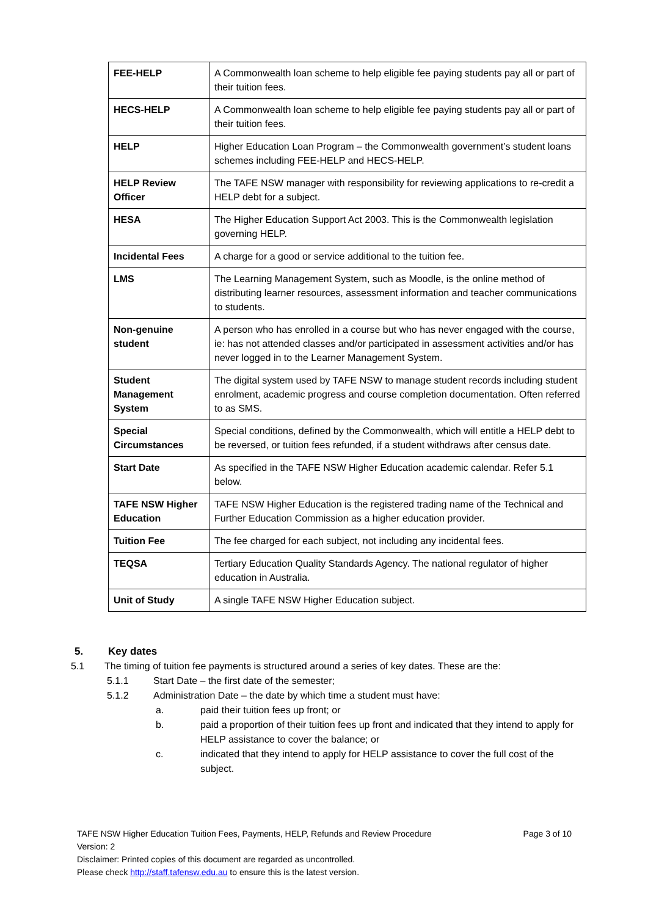| FEE-HELP | A Commonwealth loan scheme to help eligible fee paying students pay all or part of their tuition fees. |
| HECS-HELP | A Commonwealth loan scheme to help eligible fee paying students pay all or part of their tuition fees. |
| HELP | Higher Education Loan Program – the Commonwealth government’s student loans schemes including FEE-HELP and HECS-HELP. |
| HELP Review Officer | The TAFE NSW manager with responsibility for reviewing applications to re-credit a HELP debt for a subject. |
| HESA | The Higher Education Support Act 2003. This is the Commonwealth legislation governing HELP. |
| Incidental Fees | A charge for a good or service additional to the tuition fee. |
| LMS | The Learning Management System, such as Moodle, is the online method of distributing learner resources, assessment information and teacher communications to students. |
| Non-genuine student | A person who has enrolled in a course but who has never engaged with the course, ie: has not attended classes and/or participated in assessment activities and/or has never logged in to the Learner Management System. |
| Student Management System | The digital system used by TAFE NSW to manage student records including student enrolment, academic progress and course completion documentation. Often referred to as SMS. |
| Special Circumstances | Special conditions, defined by the Commonwealth, which will entitle a HELP debt to be reversed, or tuition fees refunded, if a student withdraws after census date. |
| Start Date | As specified in the TAFE NSW Higher Education academic calendar. Refer 5.1 below. |
| TAFE NSW Higher Education | TAFE NSW Higher Education is the registered trading name of the Technical and Further Education Commission as a higher education provider. |
| Tuition Fee | The fee charged for each subject, not including any incidental fees. |
| TEQSA | Tertiary Education Quality Standards Agency. The national regulator of higher education in Australia. |
| Unit of Study | A single TAFE NSW Higher Education subject. |
5. Key dates
5.1 The timing of tuition fee payments is structured around a series of key dates. These are the:
5.1.1 Start Date – the first date of the semester;
5.1.2 Administration Date – the date by which time a student must have:
a. paid their tuition fees up front; or
b. paid a proportion of their tuition fees up front and indicated that they intend to apply for HELP assistance to cover the balance; or
c. indicated that they intend to apply for HELP assistance to cover the full cost of the subject.
TAFE NSW Higher Education Tuition Fees, Payments, HELP, Refunds and Review Procedure Page 3 of 10
Version: 2
Disclaimer: Printed copies of this document are regarded as uncontrolled.
Please check http://staff.tafensw.edu.au to ensure this is the latest version.